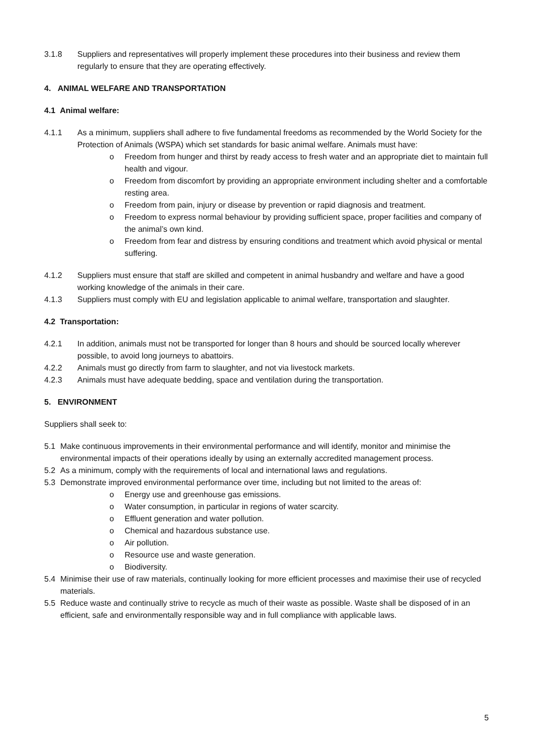3.1.8 Suppliers and representatives will properly implement these procedures into their business and review them regularly to ensure that they are operating effectively.
4. ANIMAL WELFARE AND TRANSPORTATION
4.1 Animal welfare:
4.1.1 As a minimum, suppliers shall adhere to five fundamental freedoms as recommended by the World Society for the Protection of Animals (WSPA) which set standards for basic animal welfare. Animals must have:
o Freedom from hunger and thirst by ready access to fresh water and an appropriate diet to maintain full health and vigour.
o Freedom from discomfort by providing an appropriate environment including shelter and a comfortable resting area.
o Freedom from pain, injury or disease by prevention or rapid diagnosis and treatment.
o Freedom to express normal behaviour by providing sufficient space, proper facilities and company of the animal’s own kind.
o Freedom from fear and distress by ensuring conditions and treatment which avoid physical or mental suffering.
4.1.2 Suppliers must ensure that staff are skilled and competent in animal husbandry and welfare and have a good working knowledge of the animals in their care.
4.1.3 Suppliers must comply with EU and legislation applicable to animal welfare, transportation and slaughter.
4.2 Transportation:
4.2.1 In addition, animals must not be transported for longer than 8 hours and should be sourced locally wherever possible, to avoid long journeys to abattoirs.
4.2.2 Animals must go directly from farm to slaughter, and not via livestock markets.
4.2.3 Animals must have adequate bedding, space and ventilation during the transportation.
5. ENVIRONMENT
Suppliers shall seek to:
5.1 Make continuous improvements in their environmental performance and will identify, monitor and minimise the environmental impacts of their operations ideally by using an externally accredited management process.
5.2 As a minimum, comply with the requirements of local and international laws and regulations.
5.3 Demonstrate improved environmental performance over time, including but not limited to the areas of:
o Energy use and greenhouse gas emissions.
o Water consumption, in particular in regions of water scarcity.
o Effluent generation and water pollution.
o Chemical and hazardous substance use.
o Air pollution.
o Resource use and waste generation.
o Biodiversity.
5.4 Minimise their use of raw materials, continually looking for more efficient processes and maximise their use of recycled materials.
5.5 Reduce waste and continually strive to recycle as much of their waste as possible. Waste shall be disposed of in an efficient, safe and environmentally responsible way and in full compliance with applicable laws.
5